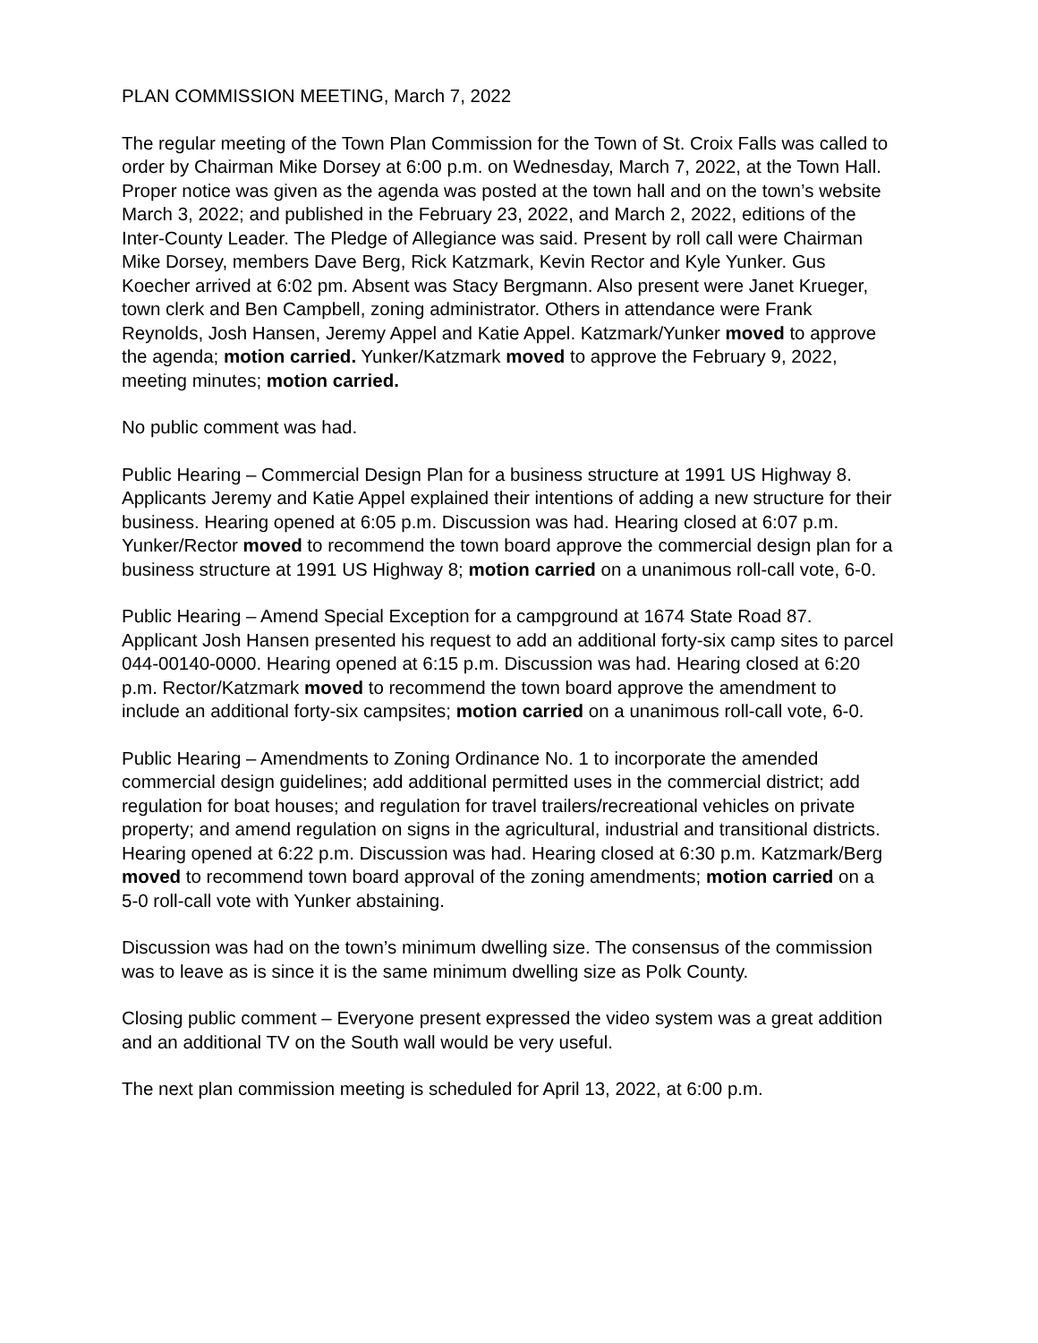PLAN COMMISSION MEETING, March 7, 2022
The regular meeting of the Town Plan Commission for the Town of St. Croix Falls was called to order by Chairman Mike Dorsey at 6:00 p.m. on Wednesday, March 7, 2022, at the Town Hall. Proper notice was given as the agenda was posted at the town hall and on the town’s website March 3, 2022; and published in the February 23, 2022, and March 2, 2022, editions of the Inter-County Leader. The Pledge of Allegiance was said. Present by roll call were Chairman Mike Dorsey, members Dave Berg, Rick Katzmark, Kevin Rector and Kyle Yunker. Gus Koecher arrived at 6:02 pm. Absent was Stacy Bergmann. Also present were Janet Krueger, town clerk and Ben Campbell, zoning administrator. Others in attendance were Frank Reynolds, Josh Hansen, Jeremy Appel and Katie Appel. Katzmark/Yunker moved to approve the agenda; motion carried. Yunker/Katzmark moved to approve the February 9, 2022, meeting minutes; motion carried.
No public comment was had.
Public Hearing – Commercial Design Plan for a business structure at 1991 US Highway 8.
Applicants Jeremy and Katie Appel explained their intentions of adding a new structure for their business. Hearing opened at 6:05 p.m. Discussion was had. Hearing closed at 6:07 p.m. Yunker/Rector moved to recommend the town board approve the commercial design plan for a business structure at 1991 US Highway 8; motion carried on a unanimous roll-call vote, 6-0.
Public Hearing – Amend Special Exception for a campground at 1674 State Road 87.
Applicant Josh Hansen presented his request to add an additional forty-six camp sites to parcel 044-00140-0000. Hearing opened at 6:15 p.m. Discussion was had. Hearing closed at 6:20 p.m. Rector/Katzmark moved to recommend the town board approve the amendment to include an additional forty-six campsites; motion carried on a unanimous roll-call vote, 6-0.
Public Hearing – Amendments to Zoning Ordinance No. 1 to incorporate the amended commercial design guidelines; add additional permitted uses in the commercial district; add regulation for boat houses; and regulation for travel trailers/recreational vehicles on private property; and amend regulation on signs in the agricultural, industrial and transitional districts.
Hearing opened at 6:22 p.m. Discussion was had. Hearing closed at 6:30 p.m. Katzmark/Berg moved to recommend town board approval of the zoning amendments; motion carried on a 5-0 roll-call vote with Yunker abstaining.
Discussion was had on the town’s minimum dwelling size. The consensus of the commission was to leave as is since it is the same minimum dwelling size as Polk County.
Closing public comment – Everyone present expressed the video system was a great addition and an additional TV on the South wall would be very useful.
The next plan commission meeting is scheduled for April 13, 2022, at 6:00 p.m.